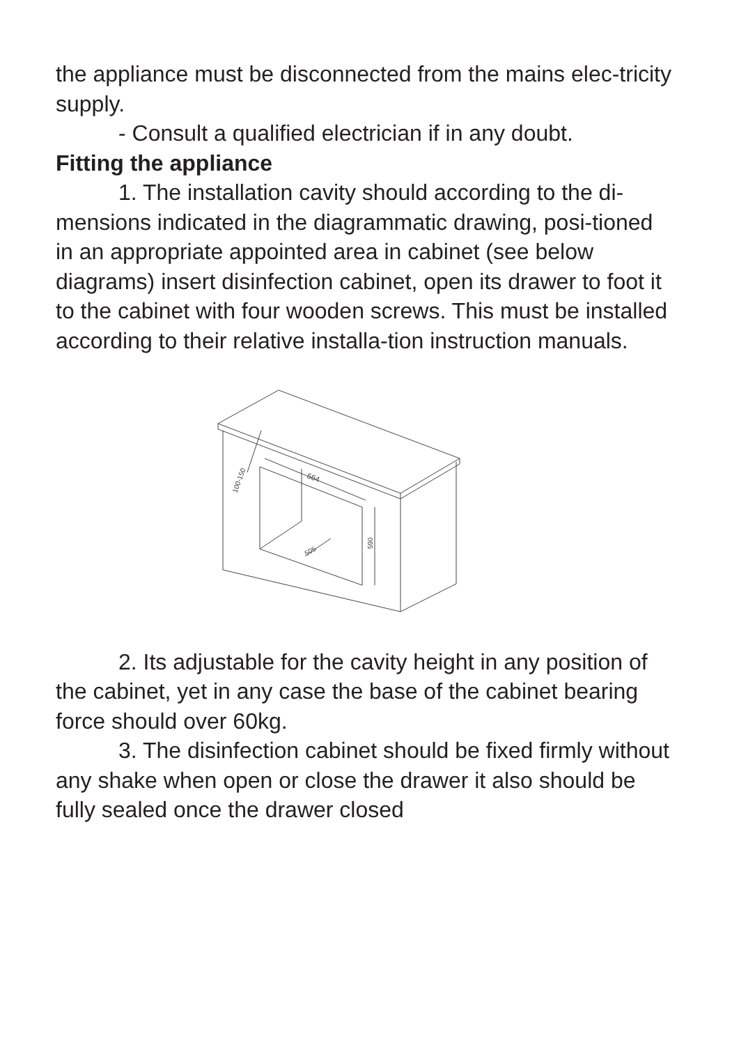the appliance must be disconnected from the mains elec-tricity supply.
- Consult a qualified electrician if in any doubt.
Fitting the appliance
1. The installation cavity should according to the di-mensions indicated in the diagrammatic drawing, posi-tioned in an appropriate appointed area in cabinet (see below diagrams) insert disinfection cabinet, open its drawer to foot it to the cabinet with four wooden screws. This must be installed according to their relative installa-tion instruction manuals.
564
590
505
100-150
2. Its adjustable for the cavity height in any position of the cabinet, yet in any case the base of the cabinet bearing force should over 60kg.
3. The disinfection cabinet should be fixed firmly without any shake when open or close the drawer it also should be fully sealed once the drawer closed